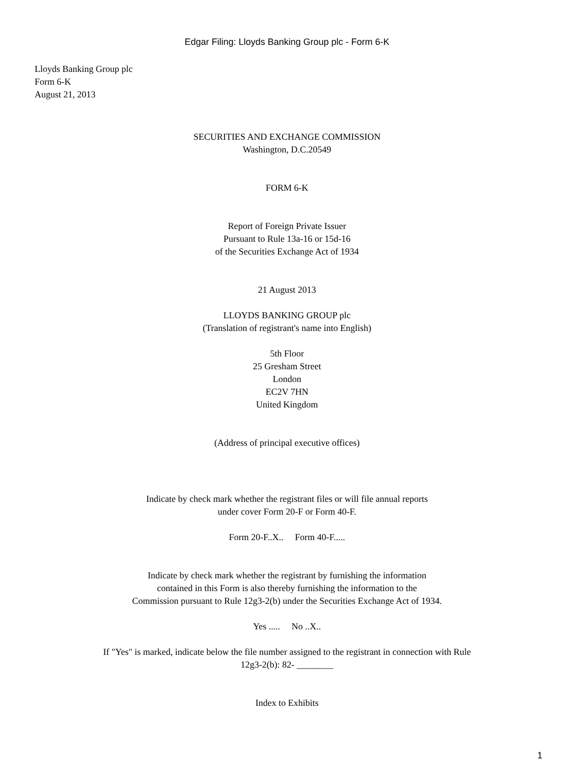Edgar Filing: Lloyds Banking Group plc - Form 6-K
Lloyds Banking Group plc
Form 6-K
August 21, 2013
SECURITIES AND EXCHANGE COMMISSION
Washington, D.C.20549
FORM 6-K
Report of Foreign Private Issuer
Pursuant to Rule 13a-16 or 15d-16
of the Securities Exchange Act of 1934
21 August 2013
LLOYDS BANKING GROUP plc
(Translation of registrant's name into English)
5th Floor
25 Gresham Street
London
EC2V 7HN
United Kingdom
(Address of principal executive offices)
Indicate by check mark whether the registrant files or will file annual reports
under cover Form 20-F or Form 40-F.
Form 20-F..X.. Form 40-F.....
Indicate by check mark whether the registrant by furnishing the information
contained in this Form is also thereby furnishing the information to the
Commission pursuant to Rule 12g3-2(b) under the Securities Exchange Act of 1934.
Yes ..... No ..X..
If "Yes" is marked, indicate below the file number assigned to the registrant in connection with Rule
12g3-2(b): 82- ________
Index to Exhibits
1